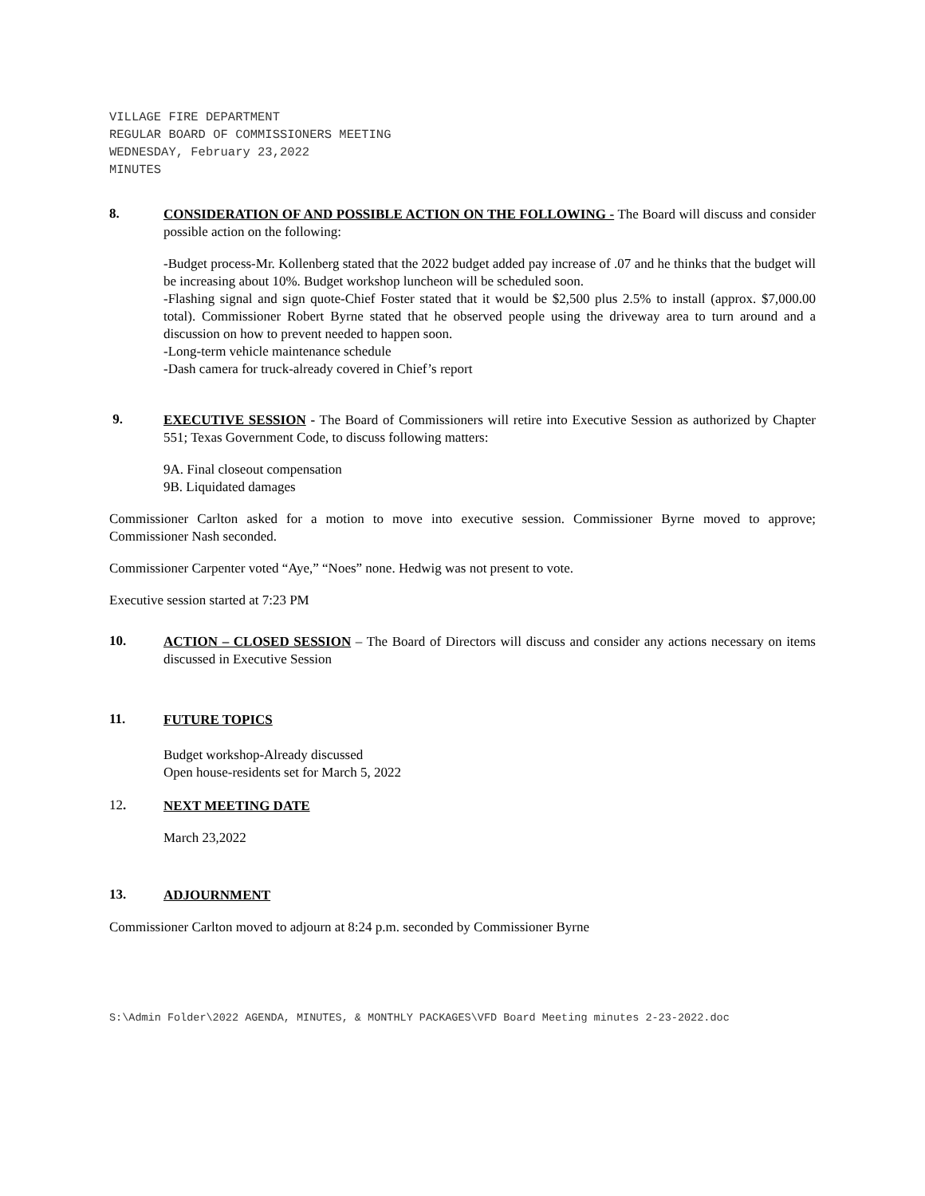VILLAGE FIRE DEPARTMENT
REGULAR BOARD OF COMMISSIONERS MEETING
WEDNESDAY, February 23,2022
MINUTES
8.
CONSIDERATION OF AND POSSIBLE ACTION ON THE FOLLOWING - The Board will discuss and consider possible action on the following:
-Budget process-Mr. Kollenberg stated that the 2022 budget added pay increase of .07 and he thinks that the budget will be increasing about 10%. Budget workshop luncheon will be scheduled soon.
-Flashing signal and sign quote-Chief Foster stated that it would be $2,500 plus 2.5% to install (approx. $7,000.00 total). Commissioner Robert Byrne stated that he observed people using the driveway area to turn around and a discussion on how to prevent needed to happen soon.
-Long-term vehicle maintenance schedule
-Dash camera for truck-already covered in Chief’s report
9.
EXECUTIVE SESSION - The Board of Commissioners will retire into Executive Session as authorized by Chapter 551; Texas Government Code, to discuss following matters:
9A. Final closeout compensation
9B. Liquidated damages
Commissioner Carlton asked for a motion to move into executive session. Commissioner Byrne moved to approve; Commissioner Nash seconded.
Commissioner Carpenter voted “Aye,” “Noes” none. Hedwig was not present to vote.
Executive session started at 7:23 PM
10.
ACTION – CLOSED SESSION – The Board of Directors will discuss and consider any actions necessary on items discussed in Executive Session
11.
FUTURE TOPICS
Budget workshop-Already discussed
Open house-residents set for March 5, 2022
12.
NEXT MEETING DATE
March 23,2022
13.
ADJOURNMENT
Commissioner Carlton moved to adjourn at 8:24 p.m. seconded by Commissioner Byrne
S:\Admin Folder\2022 AGENDA, MINUTES, & MONTHLY PACKAGES\VFD Board Meeting minutes 2-23-2022.doc